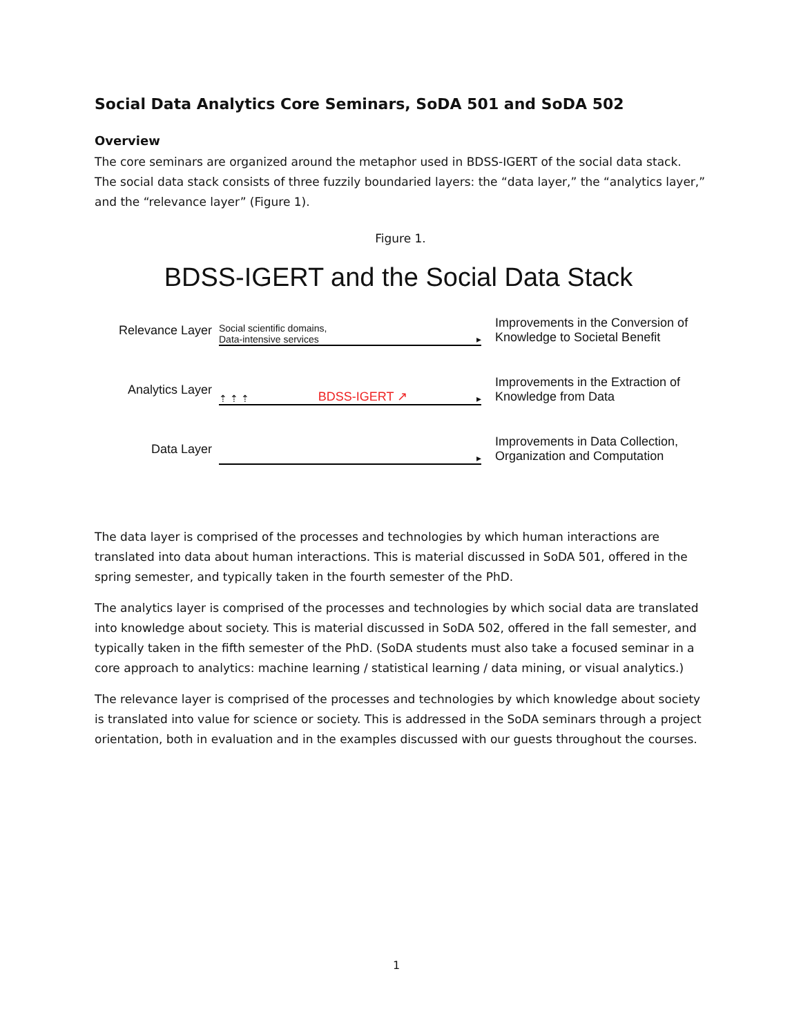Social Data Analytics Core Seminars, SoDA 501 and SoDA 502
Overview
The core seminars are organized around the metaphor used in BDSS-IGERT of the social data stack. The social data stack consists of three fuzzily boundaried layers: the “data layer,” the “analytics layer,” and the “relevance layer” (Figure 1).
Figure 1.
BDSS-IGERT and the Social Data Stack
Relevance Layer
Social scientific domains,
Data-intensive services ▸
Improvements in the Conversion of Knowledge to Societal Benefit
Analytics Layer
⇡ ⇡ ⇡ BDSS-IGERT ↗ ▸
Improvements in the Extraction of Knowledge from Data
Data Layer
▸
Improvements in Data Collection, Organization and Computation
The data layer is comprised of the processes and technologies by which human interactions are translated into data about human interactions. This is material discussed in SoDA 501, offered in the spring semester, and typically taken in the fourth semester of the PhD.
The analytics layer is comprised of the processes and technologies by which social data are translated into knowledge about society. This is material discussed in SoDA 502, offered in the fall semester, and typically taken in the fifth semester of the PhD. (SoDA students must also take a focused seminar in a core approach to analytics: machine learning / statistical learning / data mining, or visual analytics.)
The relevance layer is comprised of the processes and technologies by which knowledge about society is translated into value for science or society. This is addressed in the SoDA seminars through a project orientation, both in evaluation and in the examples discussed with our guests throughout the courses.
1